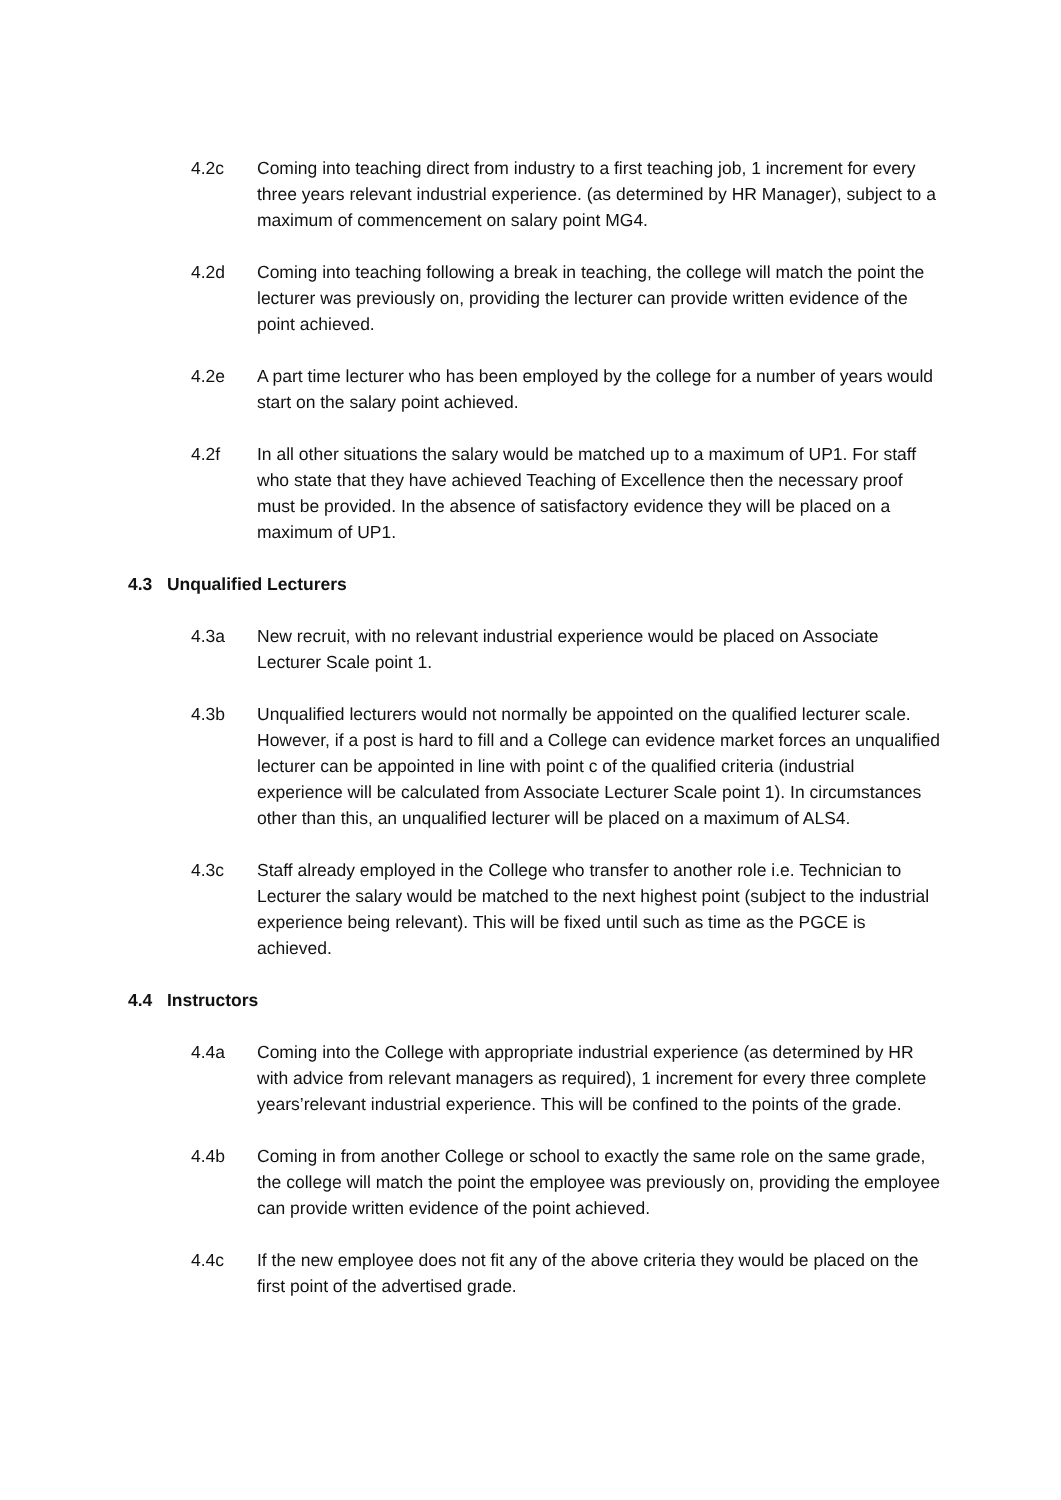4.2c Coming into teaching direct from industry to a first teaching job, 1 increment for every three years relevant industrial experience. (as determined by HR Manager), subject to a maximum of commencement on salary point MG4.
4.2d Coming into teaching following a break in teaching, the college will match the point the lecturer was previously on, providing the lecturer can provide written evidence of the point achieved.
4.2e A part time lecturer who has been employed by the college for a number of years would start on the salary point achieved.
4.2f In all other situations the salary would be matched up to a maximum of UP1. For staff who state that they have achieved Teaching of Excellence then the necessary proof must be provided. In the absence of satisfactory evidence they will be placed on a maximum of UP1.
4.3 Unqualified Lecturers
4.3a New recruit, with no relevant industrial experience would be placed on Associate Lecturer Scale point 1.
4.3b Unqualified lecturers would not normally be appointed on the qualified lecturer scale. However, if a post is hard to fill and a College can evidence market forces an unqualified lecturer can be appointed in line with point c of the qualified criteria (industrial experience will be calculated from Associate Lecturer Scale point 1). In circumstances other than this, an unqualified lecturer will be placed on a maximum of ALS4.
4.3c Staff already employed in the College who transfer to another role i.e. Technician to Lecturer the salary would be matched to the next highest point (subject to the industrial experience being relevant). This will be fixed until such as time as the PGCE is achieved.
4.4 Instructors
4.4a Coming into the College with appropriate industrial experience (as determined by HR with advice from relevant managers as required), 1 increment for every three complete years’relevant industrial experience. This will be confined to the points of the grade.
4.4b Coming in from another College or school to exactly the same role on the same grade, the college will match the point the employee was previously on, providing the employee can provide written evidence of the point achieved.
4.4c If the new employee does not fit any of the above criteria they would be placed on the first point of the advertised grade.